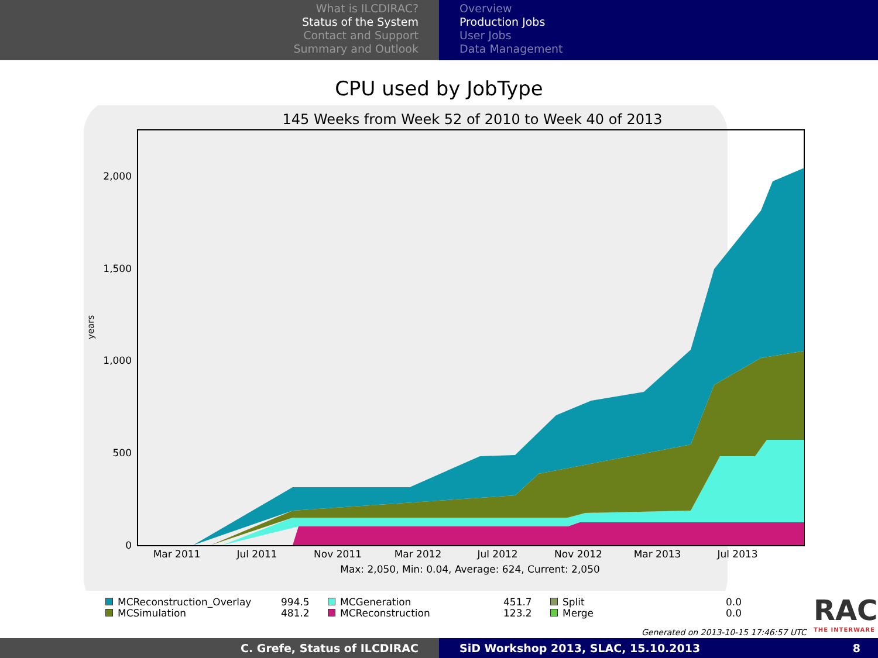What is ILCDIRAC?
Status of the System
Contact and Support
Summary and Outlook
Overview
Production Jobs
User Jobs
Data Management
CPU used by JobType
145 Weeks from Week 52 of 2010 to Week 40 of 2013
2,000
1,500
1,000
500
0
years
Mar 2011
Jul 2011
Nov 2011
Mar 2012
Jul 2012
Nov 2012
Mar 2013
Jul 2013
Max: 2,050, Min: 0.04, Average: 624, Current: 2,050
MCReconstruction_Overlay
994.5
MCGeneration
451.7
Split
0.0
MCSimulation
481.2
MCReconstruction
123.2
Merge
0.0
RAC
THE INTERWARE
Generated on 2013-10-15 17:46:57 UTC
C. Grefe, Status of ILCDIRAC SiD Workshop 2013, SLAC, 15.10.2013 8